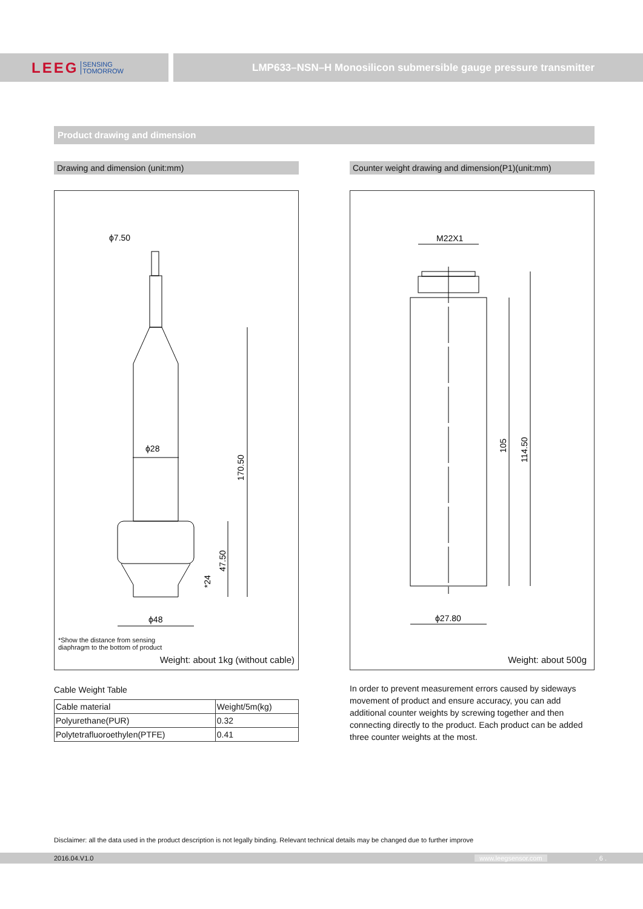LEEG SENSING
TOMORROW
LMP633–NSN–H Monosilicon submersible gauge pressure transmitter
Product drawing and dimension
Drawing and dimension (unit:mm)
ϕ7.50
ϕ28
ϕ48
170.50
47.50
*24
*Show the distance from sensing
diaphragm to the bottom of product
Weight: about 1kg (without cable)
Cable Weight Table
| Cable material | Weight/5m(kg) |
| Polyurethane(PUR) | 0.32 |
| Polytetrafluoroethylen(PTFE) | 0.41 |
Counter weight drawing and dimension(P1)(unit:mm)
M22X1
ϕ27.80
105
114.50
Weight: about 500g
In order to prevent measurement errors caused by sideways movement of product and ensure accuracy, you can add additional counter weights by screwing together and then connecting directly to the product. Each product can be added three counter weights at the most.
Disclaimer: all the data used in the product description is not legally binding. Relevant technical details may be changed due to further improve
2016.04.V1.0 www.leegsensor.com. 6 .